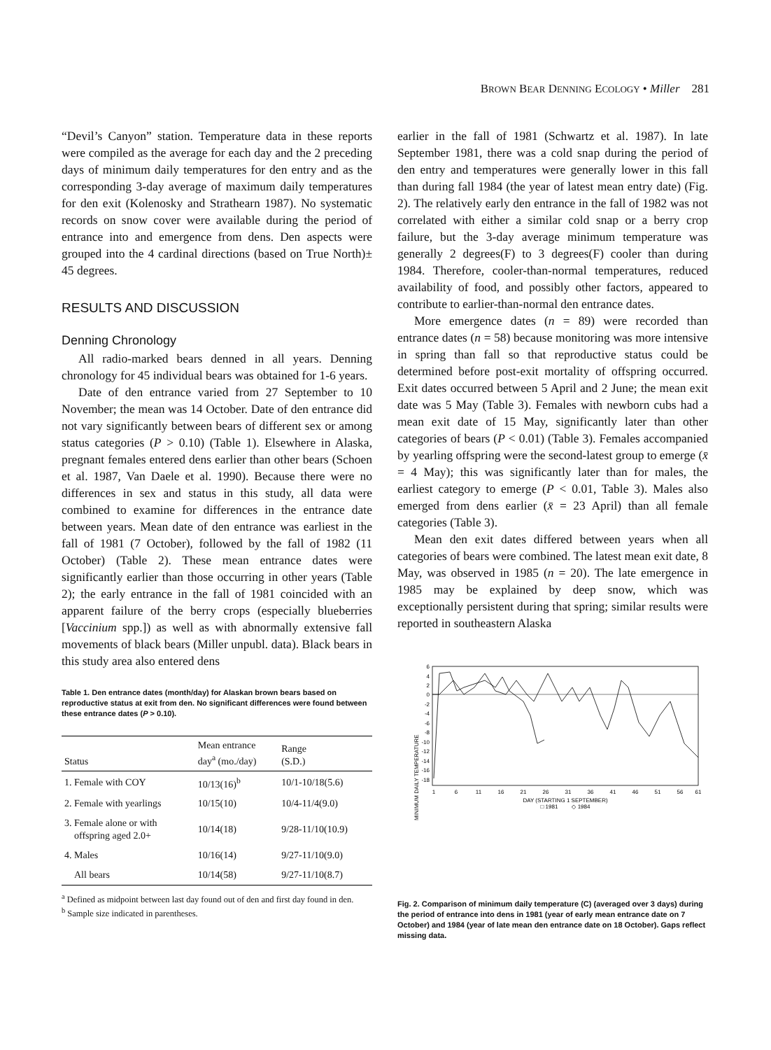BROWN BEAR DENNING ECOLOGY • Miller 281
“Devil’s Canyon” station. Temperature data in these reports were compiled as the average for each day and the 2 preceding days of minimum daily temperatures for den entry and as the corresponding 3-day average of maximum daily temperatures for den exit (Kolenosky and Strathearn 1987). No systematic records on snow cover were available during the period of entrance into and emergence from dens. Den aspects were grouped into the 4 cardinal directions (based on True North)± 45 degrees.
RESULTS AND DISCUSSION
Denning Chronology
All radio-marked bears denned in all years. Denning chronology for 45 individual bears was obtained for 1-6 years.
Date of den entrance varied from 27 September to 10 November; the mean was 14 October. Date of den entrance did not vary significantly between bears of different sex or among status categories (P > 0.10) (Table 1). Elsewhere in Alaska, pregnant females entered dens earlier than other bears (Schoen et al. 1987, Van Daele et al. 1990). Because there were no differences in sex and status in this study, all data were combined to examine for differences in the entrance date between years. Mean date of den entrance was earliest in the fall of 1981 (7 October), followed by the fall of 1982 (11 October) (Table 2). These mean entrance dates were significantly earlier than those occurring in other years (Table 2); the early entrance in the fall of 1981 coincided with an apparent failure of the berry crops (especially blueberries [Vaccinium spp.]) as well as with abnormally extensive fall movements of black bears (Miller unpubl. data). Black bears in this study area also entered dens
Table 1. Den entrance dates (month/day) for Alaskan brown bears based on reproductive status at exit from den. No significant differences were found between these entrance dates (P > 0.10).
| Status | Mean entrance day<sup>a</sup> (mo./day) | Range (S.D.) |
| --- | --- | --- |
| 1. Female with COY | 10/13(16)<sup>b</sup> | 10/1-10/18(5.6) |
| 2. Female with yearlings | 10/15(10) | 10/4-11/4(9.0) |
| 3. Female alone or with offspring aged 2.0+ | 10/14(18) | 9/28-11/10(10.9) |
| 4. Males | 10/16(14) | 9/27-11/10(9.0) |
| All bears | 10/14(58) | 9/27-11/10(8.7) |
<sup>a</sup> Defined as midpoint between last day found out of den and first day found in den.
<sup>b</sup> Sample size indicated in parentheses.
earlier in the fall of 1981 (Schwartz et al. 1987). In late September 1981, there was a cold snap during the period of den entry and temperatures were generally lower in this fall than during fall 1984 (the year of latest mean entry date) (Fig. 2). The relatively early den entrance in the fall of 1982 was not correlated with either a similar cold snap or a berry crop failure, but the 3-day average minimum temperature was generally 2 degrees(F) to 3 degrees(F) cooler than during 1984. Therefore, cooler-than-normal temperatures, reduced availability of food, and possibly other factors, appeared to contribute to earlier-than-normal den entrance dates.
More emergence dates (n = 89) were recorded than entrance dates (n = 58) because monitoring was more intensive in spring than fall so that reproductive status could be determined before post-exit mortality of offspring occurred. Exit dates occurred between 5 April and 2 June; the mean exit date was 5 May (Table 3). Females with newborn cubs had a mean exit date of 15 May, significantly later than other categories of bears (P < 0.01) (Table 3). Females accompanied by yearling offspring were the second-latest group to emerge (x̄ = 4 May); this was significantly later than for males, the earliest category to emerge (P < 0.01, Table 3). Males also emerged from dens earlier (x̄ = 23 April) than all female categories (Table 3).
Mean den exit dates differed between years when all categories of bears were combined. The latest mean exit date, 8 May, was observed in 1985 (n = 20). The late emergence in 1985 may be explained by deep snow, which was exceptionally persistent during that spring; similar results were reported in southeastern Alaska
MINIMUM DAILY TEMPERATURE
6
4
2
0
-2
-4
-6
-8
-10
-12
-14
-16
-18
1
6
11
16
21
26
31
36
41
46
51
56
61
DAY (STARTING 1 SEPTEMBER)
□ 1981 ◇ 1984
Fig. 2. Comparison of minimum daily temperature (C) (averaged over 3 days) during the period of entrance into dens in 1981 (year of early mean entrance date on 7 October) and 1984 (year of late mean den entrance date on 18 October). Gaps reflect missing data.